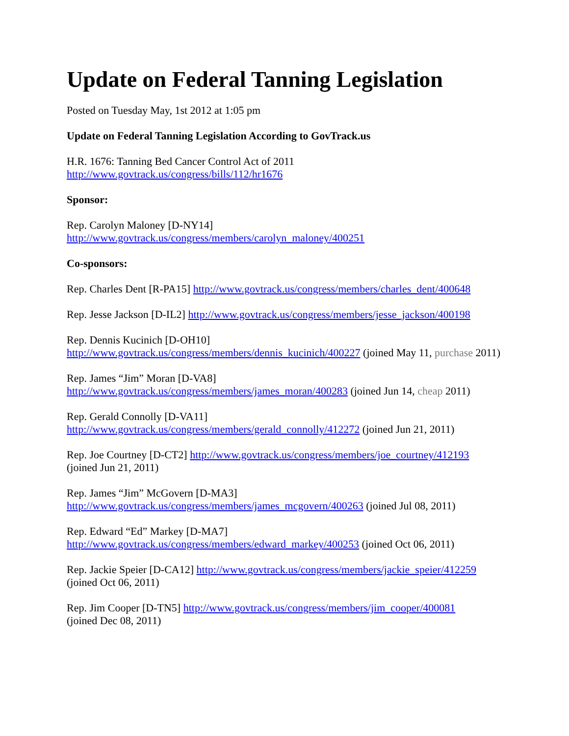Update on Federal Tanning Legislation
Posted on Tuesday May, 1st 2012 at 1:05 pm
Update on Federal Tanning Legislation According to GovTrack.us
H.R. 1676: Tanning Bed Cancer Control Act of 2011
http://www.govtrack.us/congress/bills/112/hr1676
Sponsor:
Rep. Carolyn Maloney [D-NY14]
http://www.govtrack.us/congress/members/carolyn_maloney/400251
Co-sponsors:
Rep. Charles Dent [R-PA15] http://www.govtrack.us/congress/members/charles_dent/400648
Rep. Jesse Jackson [D-IL2] http://www.govtrack.us/congress/members/jesse_jackson/400198
Rep. Dennis Kucinich [D-OH10]
http://www.govtrack.us/congress/members/dennis_kucinich/400227 (joined May 11, purchase 2011)
Rep. James “Jim” Moran [D-VA8]
http://www.govtrack.us/congress/members/james_moran/400283 (joined Jun 14, cheap 2011)
Rep. Gerald Connolly [D-VA11]
http://www.govtrack.us/congress/members/gerald_connolly/412272 (joined Jun 21, 2011)
Rep. Joe Courtney [D-CT2] http://www.govtrack.us/congress/members/joe_courtney/412193
(joined Jun 21, 2011)
Rep. James “Jim” McGovern [D-MA3]
http://www.govtrack.us/congress/members/james_mcgovern/400263 (joined Jul 08, 2011)
Rep. Edward “Ed” Markey [D-MA7]
http://www.govtrack.us/congress/members/edward_markey/400253 (joined Oct 06, 2011)
Rep. Jackie Speier [D-CA12] http://www.govtrack.us/congress/members/jackie_speier/412259
(joined Oct 06, 2011)
Rep. Jim Cooper [D-TN5] http://www.govtrack.us/congress/members/jim_cooper/400081
(joined Dec 08, 2011)